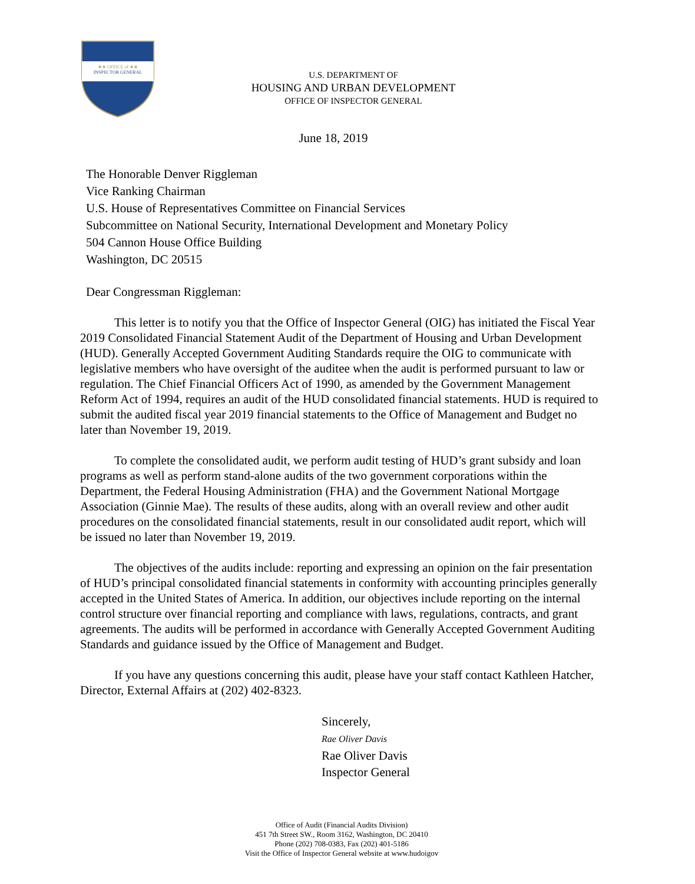★★ OFFICE of ★★
INSPECTOR GENERAL
U.S. DEPARTMENT OF
HOUSING AND URBAN DEVELOPMENT
OFFICE OF INSPECTOR GENERAL
June 18, 2019
The Honorable Denver Riggleman
Vice Ranking Chairman
U.S. House of Representatives Committee on Financial Services
Subcommittee on National Security, International Development and Monetary Policy
504 Cannon House Office Building
Washington, DC 20515
Dear Congressman Riggleman:
This letter is to notify you that the Office of Inspector General (OIG) has initiated the Fiscal Year 2019 Consolidated Financial Statement Audit of the Department of Housing and Urban Development (HUD). Generally Accepted Government Auditing Standards require the OIG to communicate with legislative members who have oversight of the auditee when the audit is performed pursuant to law or regulation. The Chief Financial Officers Act of 1990, as amended by the Government Management Reform Act of 1994, requires an audit of the HUD consolidated financial statements. HUD is required to submit the audited fiscal year 2019 financial statements to the Office of Management and Budget no later than November 19, 2019.
To complete the consolidated audit, we perform audit testing of HUD’s grant subsidy and loan programs as well as perform stand-alone audits of the two government corporations within the Department, the Federal Housing Administration (FHA) and the Government National Mortgage Association (Ginnie Mae). The results of these audits, along with an overall review and other audit procedures on the consolidated financial statements, result in our consolidated audit report, which will be issued no later than November 19, 2019.
The objectives of the audits include: reporting and expressing an opinion on the fair presentation of HUD’s principal consolidated financial statements in conformity with accounting principles generally accepted in the United States of America. In addition, our objectives include reporting on the internal control structure over financial reporting and compliance with laws, regulations, contracts, and grant agreements. The audits will be performed in accordance with Generally Accepted Government Auditing Standards and guidance issued by the Office of Management and Budget.
If you have any questions concerning this audit, please have your staff contact Kathleen Hatcher, Director, External Affairs at (202) 402-8323.
Sincerely,
Rae Oliver Davis
Rae Oliver Davis
Inspector General
Office of Audit (Financial Audits Division)
451 7th Street SW., Room 3162, Washington, DC 20410
Phone (202) 708-0383, Fax (202) 401-5186
Visit the Office of Inspector General website at www.hudoigov